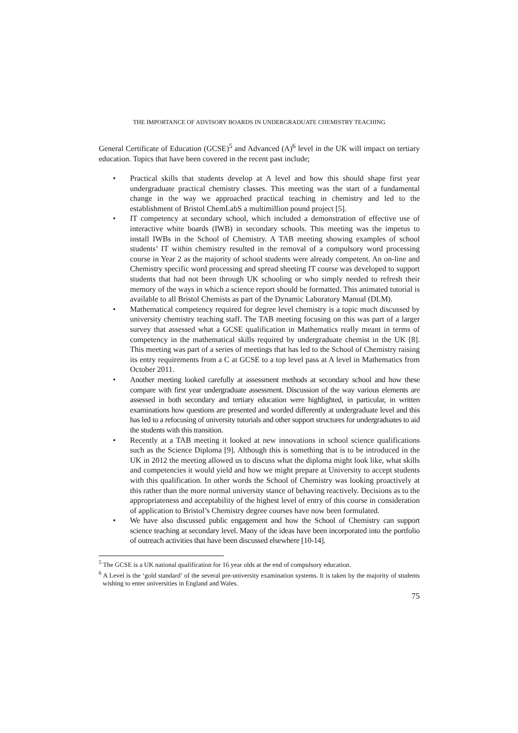THE IMPORTANCE OF ADVISORY BOARDS IN UNDERGRADUATE CHEMISTRY TEACHING
General Certificate of Education (GCSE)<sup>5</sup> and Advanced (A)<sup>6</sup> level in the UK will impact on tertiary education. Topics that have been covered in the recent past include;
• Practical skills that students develop at A level and how this should shape first year undergraduate practical chemistry classes. This meeting was the start of a fundamental change in the way we approached practical teaching in chemistry and led to the establishment of Bristol ChemLabS a multimillion pound project [5].
• IT competency at secondary school, which included a demonstration of effective use of interactive white boards (IWB) in secondary schools. This meeting was the impetus to install IWBs in the School of Chemistry. A TAB meeting showing examples of school students’ IT within chemistry resulted in the removal of a compulsory word processing course in Year 2 as the majority of school students were already competent. An on-line and Chemistry specific word processing and spread sheeting IT course was developed to support students that had not been through UK schooling or who simply needed to refresh their memory of the ways in which a science report should be formatted. This animated tutorial is available to all Bristol Chemists as part of the Dynamic Laboratory Manual (DLM).
• Mathematical competency required for degree level chemistry is a topic much discussed by university chemistry teaching staff. The TAB meeting focusing on this was part of a larger survey that assessed what a GCSE qualification in Mathematics really meant in terms of competency in the mathematical skills required by undergraduate chemist in the UK [8]. This meeting was part of a series of meetings that has led to the School of Chemistry raising its entry requirements from a C at GCSE to a top level pass at A level in Mathematics from October 2011.
• Another meeting looked carefully at assessment methods at secondary school and how these compare with first year undergraduate assessment. Discussion of the way various elements are assessed in both secondary and tertiary education were highlighted, in particular, in written examinations how questions are presented and worded differently at undergraduate level and this has led to a refocusing of university tutorials and other support structures for undergraduates to aid the students with this transition.
• Recently at a TAB meeting it looked at new innovations in school science qualifications such as the Science Diploma [9]. Although this is something that is to be introduced in the UK in 2012 the meeting allowed us to discuss what the diploma might look like, what skills and competencies it would yield and how we might prepare at University to accept students with this qualification. In other words the School of Chemistry was looking proactively at this rather than the more normal university stance of behaving reactively. Decisions as to the appropriateness and acceptability of the highest level of entry of this course in consideration of application to Bristol’s Chemistry degree courses have now been formulated.
• We have also discussed public engagement and how the School of Chemistry can support science teaching at secondary level. Many of the ideas have been incorporated into the portfolio of outreach activities that have been discussed elsewhere [10-14].
<sup>5</sup> The GCSE is a UK national qualification for 16 year olds at the end of compulsory education.
<sup>6</sup> A Level is the ‘gold standard’ of the several pre-university examination systems. It is taken by the majority of students wishing to enter universities in England and Wales.
75